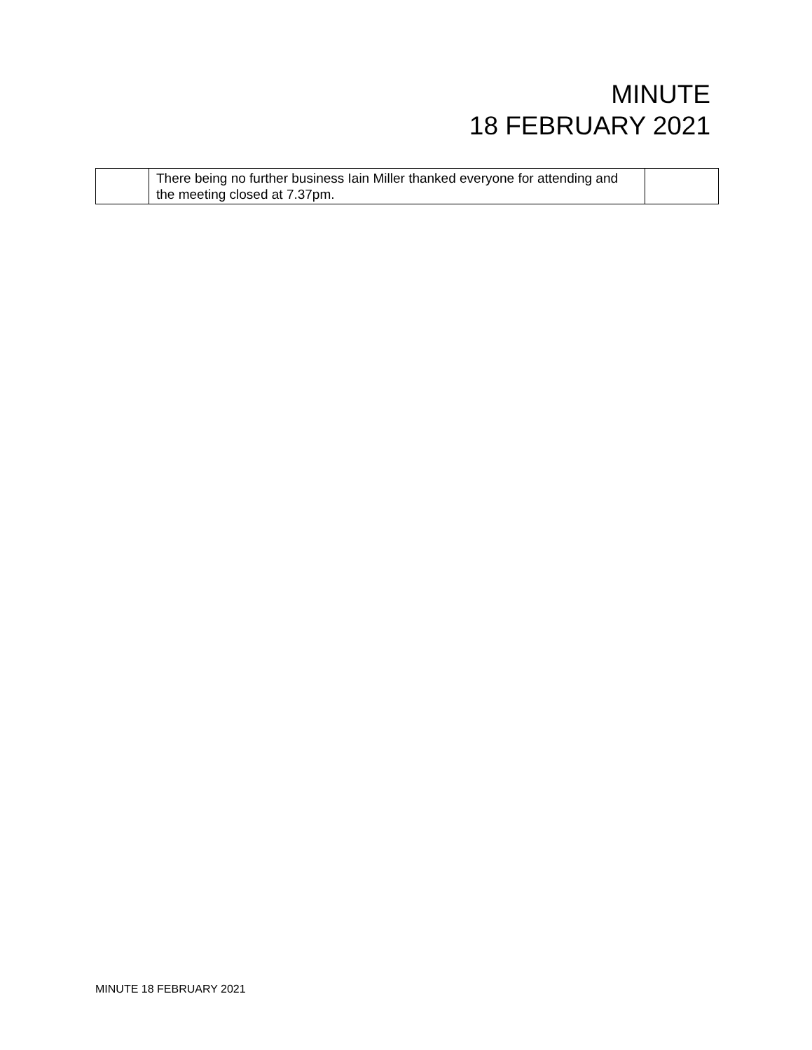MINUTE
18 FEBRUARY 2021
| | There being no further business Iain Miller thanked everyone for attending and the meeting closed at 7.37pm. | |
MINUTE 18 FEBRUARY 2021